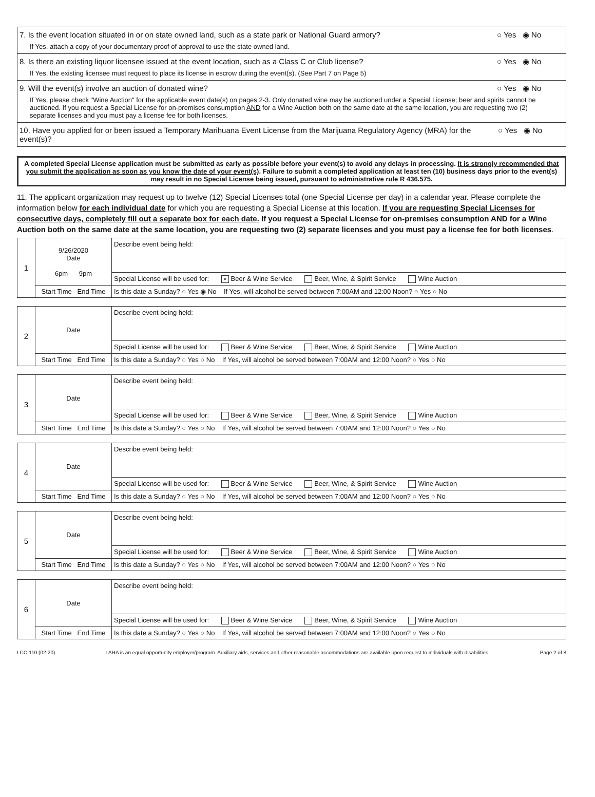7. Is the event location situated in or on state owned land, such as a state park or National Guard armory? ○ Yes ◉ No
If Yes, attach a copy of your documentary proof of approval to use the state owned land.
8. Is there an existing liquor licensee issued at the event location, such as a Class C or Club license? ○ Yes ◉ No
If Yes, the existing licensee must request to place its license in escrow during the event(s). (See Part 7 on Page 5)
9. Will the event(s) involve an auction of donated wine? ○ Yes ◉ No
If Yes, please check "Wine Auction" for the applicable event date(s) on pages 2-3. Only donated wine may be auctioned under a Special License; beer and spirits cannot be auctioned. If you request a Special License for on-premises consumption AND for a Wine Auction both on the same date at the same location, you are requesting two (2) separate licenses and you must pay a license fee for both licenses.
10. Have you applied for or been issued a Temporary Marihuana Event License from the Marijuana Regulatory Agency (MRA) for the event(s)? ○ Yes ◉ No
A completed Special License application must be submitted as early as possible before your event(s) to avoid any delays in processing. It is strongly recommended that you submit the application as soon as you know the date of your event(s). Failure to submit a completed application at least ten (10) business days prior to the event(s) may result in no Special License being issued, pursuant to administrative rule R 436.575.
11. The applicant organization may request up to twelve (12) Special Licenses total (one Special License per day) in a calendar year. Please complete the information below for each individual date for which you are requesting a Special License at this location. If you are requesting Special Licenses for consecutive days, completely fill out a separate box for each date. If you request a Special License for on-premises consumption AND for a Wine Auction both on the same date at the same location, you are requesting two (2) separate licenses and you must pay a license fee for both licenses.
| 1 | 9/26/2020 Date 6pm 9pm | Describe event being held: |
| | | Special License will be used for: × Beer & Wine Service Beer, Wine, & Spirit Service Wine Auction |
| | Start Time End Time | Is this date a Sunday? ○ Yes ◉ No If Yes, will alcohol be served between 7:00AM and 12:00 Noon? ○ Yes ○ No |
| 2 | Date | Describe event being held: |
| | | Special License will be used for: Beer & Wine Service Beer, Wine, & Spirit Service Wine Auction |
| | Start Time End Time | Is this date a Sunday? ○ Yes ○ No If Yes, will alcohol be served between 7:00AM and 12:00 Noon? ○ Yes ○ No |
| 3 | Date | Describe event being held: |
| | | Special License will be used for: Beer & Wine Service Beer, Wine, & Spirit Service Wine Auction |
| | Start Time End Time | Is this date a Sunday? ○ Yes ○ No If Yes, will alcohol be served between 7:00AM and 12:00 Noon? ○ Yes ○ No |
| 4 | Date | Describe event being held: |
| | | Special License will be used for: Beer & Wine Service Beer, Wine, & Spirit Service Wine Auction |
| | Start Time End Time | Is this date a Sunday? ○ Yes ○ No If Yes, will alcohol be served between 7:00AM and 12:00 Noon? ○ Yes ○ No |
| 5 | Date | Describe event being held: |
| | | Special License will be used for: Beer & Wine Service Beer, Wine, & Spirit Service Wine Auction |
| | Start Time End Time | Is this date a Sunday? ○ Yes ○ No If Yes, will alcohol be served between 7:00AM and 12:00 Noon? ○ Yes ○ No |
| 6 | Date | Describe event being held: |
| | | Special License will be used for: Beer & Wine Service Beer, Wine, & Spirit Service Wine Auction |
| | Start Time End Time | Is this date a Sunday? ○ Yes ○ No If Yes, will alcohol be served between 7:00AM and 12:00 Noon? ○ Yes ○ No |
LCC-110 (02-20) LARA is an equal opportunity employer/program. Auxiliary aids, services and other reasonable accommodations are available upon request to individuals with disabilities. Page 2 of 8